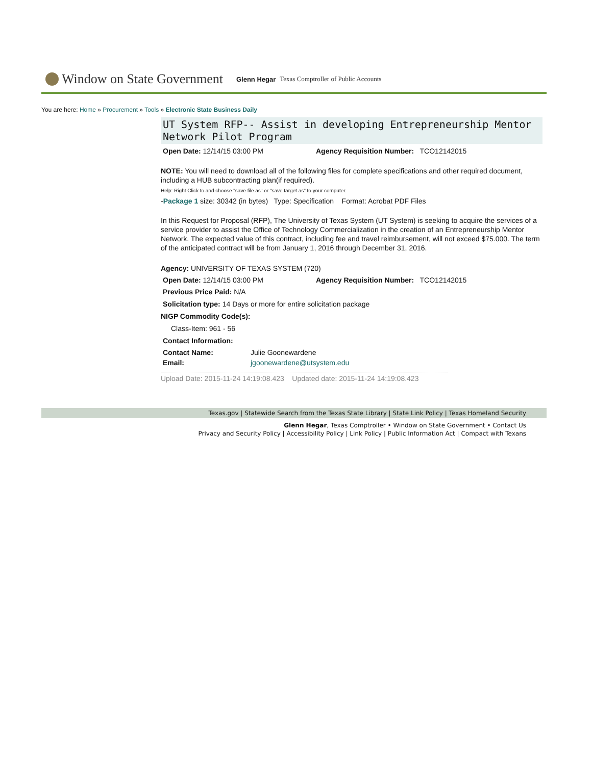Window on State Government Glenn Hegar Texas Comptroller of Public Accounts
You are here: Home » Procurement » Tools » Electronic State Business Daily
UT System RFP-- Assist in developing Entrepreneurship Mentor Network Pilot Program
Open Date: 12/14/15 03:00 PM Agency Requisition Number: TCO12142015
NOTE: You will need to download all of the following files for complete specifications and other required document, including a HUB subcontracting plan(if required).
Help: Right Click to and choose "save file as" or "save target as" to your computer.
-Package 1 size: 30342 (in bytes) Type: Specification Format: Acrobat PDF Files
In this Request for Proposal (RFP), The University of Texas System (UT System) is seeking to acquire the services of a service provider to assist the Office of Technology Commercialization in the creation of an Entrepreneurship Mentor Network. The expected value of this contract, including fee and travel reimbursement, will not exceed $75.000. The term of the anticipated contract will be from January 1, 2016 through December 31, 2016.
Agency: UNIVERSITY OF TEXAS SYSTEM (720)
Open Date: 12/14/15 03:00 PM Agency Requisition Number: TCO12142015
Previous Price Paid: N/A
Solicitation type: 14 Days or more for entire solicitation package
NIGP Commodity Code(s):
Class-Item: 961 - 56
Contact Information:
Contact Name: Julie Goonewardene
Email: jgoonewardene@utsystem.edu
Upload Date: 2015-11-24 14:19:08.423 Updated date: 2015-11-24 14:19:08.423
Texas.gov | Statewide Search from the Texas State Library | State Link Policy | Texas Homeland Security
Glenn Hegar, Texas Comptroller • Window on State Government • Contact Us
Privacy and Security Policy | Accessibility Policy | Link Policy | Public Information Act | Compact with Texans